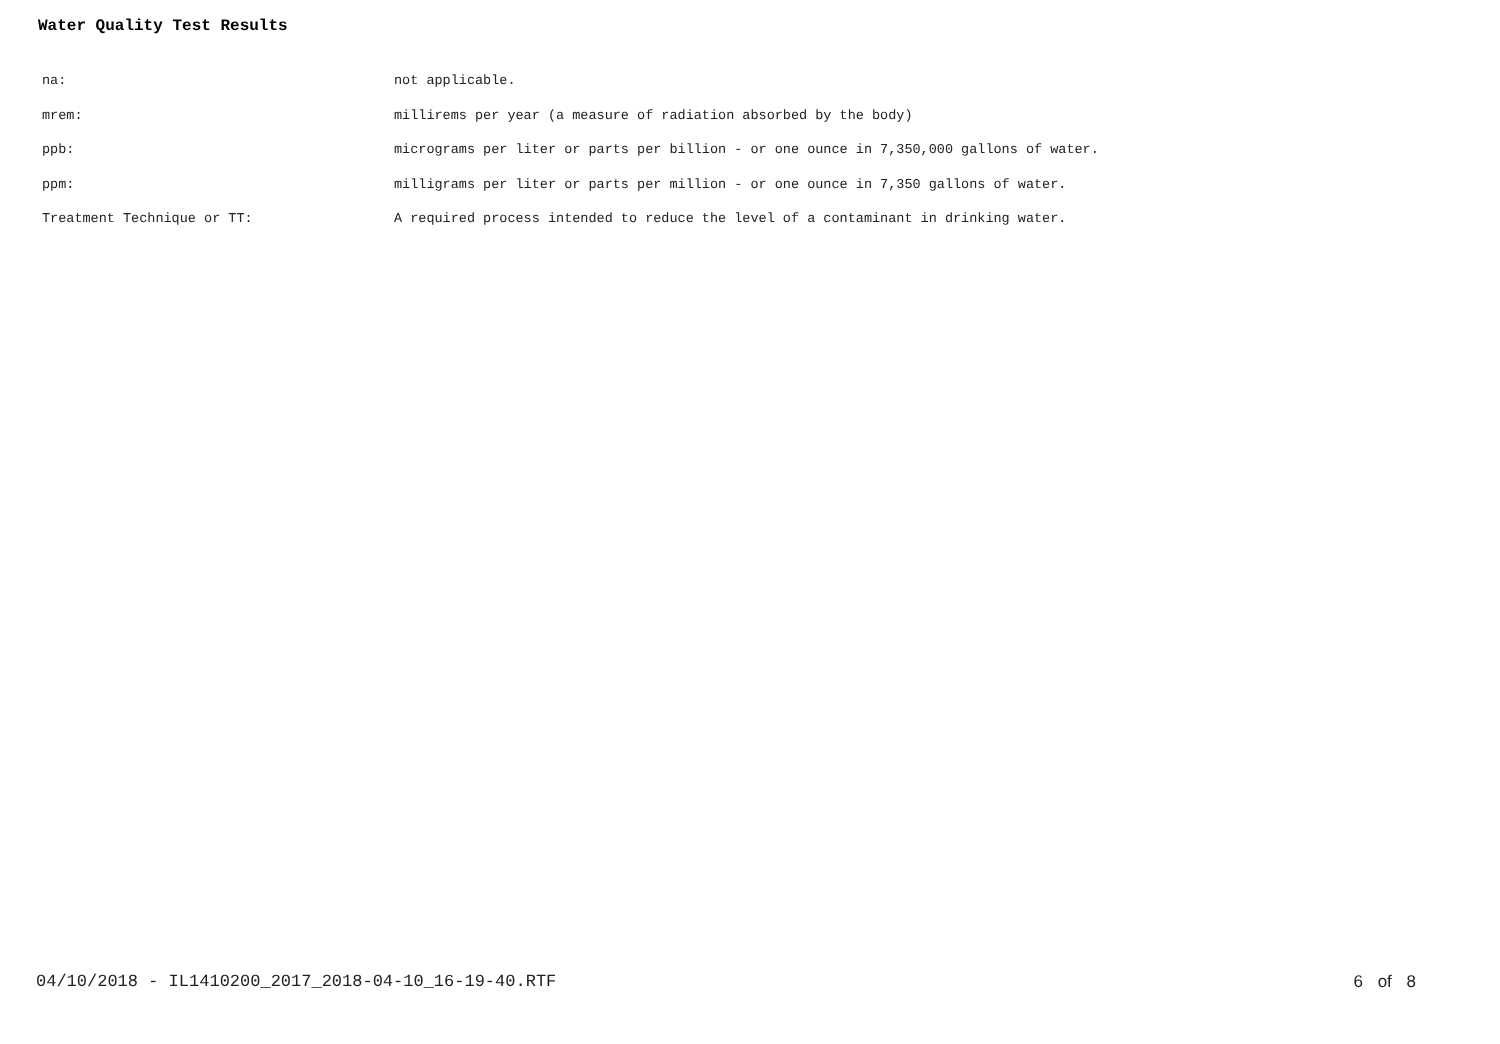Water Quality Test Results
| na: | not applicable. |
| mrem: | millirems per year (a measure of radiation absorbed by the body) |
| ppb: | micrograms per liter or parts per billion - or one ounce in 7,350,000 gallons of water. |
| ppm: | milligrams per liter or parts per million - or one ounce in 7,350 gallons of water. |
| Treatment Technique or TT: | A required process intended to reduce the level of a contaminant in drinking water. |
04/10/2018 - IL1410200_2017_2018-04-10_16-19-40.RTF 6 of 8